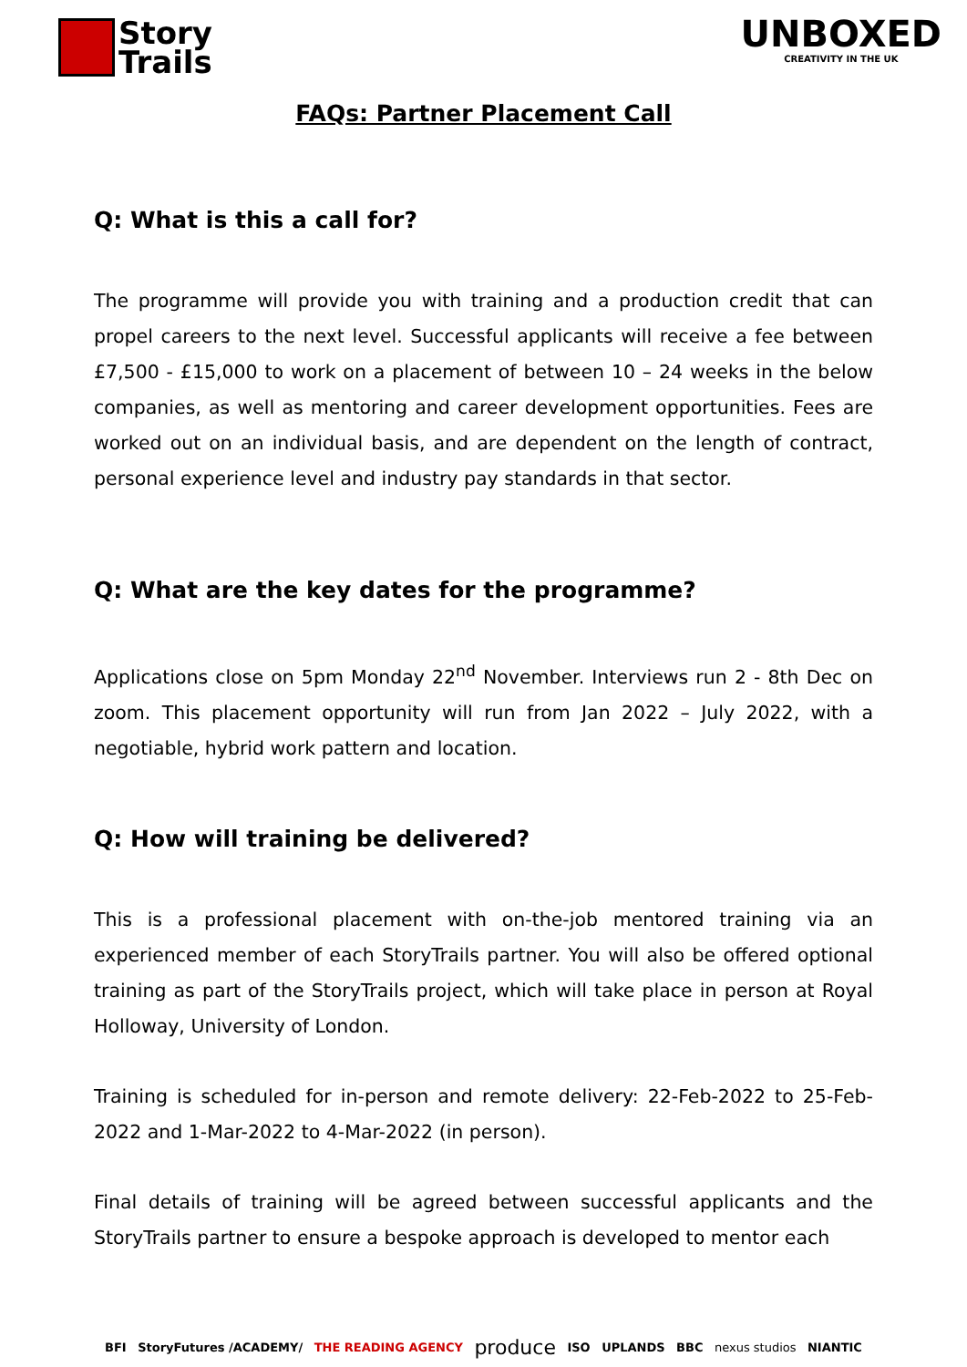Story
Trails
UNBOXED
CREATIVITY IN THE UK
FAQs: Partner Placement Call
Q: What is this a call for?
The programme will provide you with training and a production credit that can propel careers to the next level. Successful applicants will receive a fee between £7,500 - £15,000 to work on a placement of between 10 – 24 weeks in the below companies, as well as mentoring and career development opportunities. Fees are worked out on an individual basis, and are dependent on the length of contract, personal experience level and industry pay standards in that sector.
Q: What are the key dates for the programme?
Applications close on 5pm Monday 22<sup>nd</sup> November. Interviews run 2 - 8th Dec on zoom. This placement opportunity will run from Jan 2022 – July 2022, with a negotiable, hybrid work pattern and location.
Q: How will training be delivered?
This is a professional placement with on-the-job mentored training via an experienced member of each StoryTrails partner. You will also be offered optional training as part of the StoryTrails project, which will take place in person at Royal Holloway, University of London.
Training is scheduled for in-person and remote delivery: 22-Feb-2022 to 25-Feb-2022 and 1-Mar-2022 to 4-Mar-2022 (in person).
Final details of training will be agreed between successful applicants and the StoryTrails partner to ensure a bespoke approach is developed to mentor each
BFI StoryFutures /ACADEMY/ THE READING AGENCY produce ISO UPLANDS BBC nexus studios NIANTIC